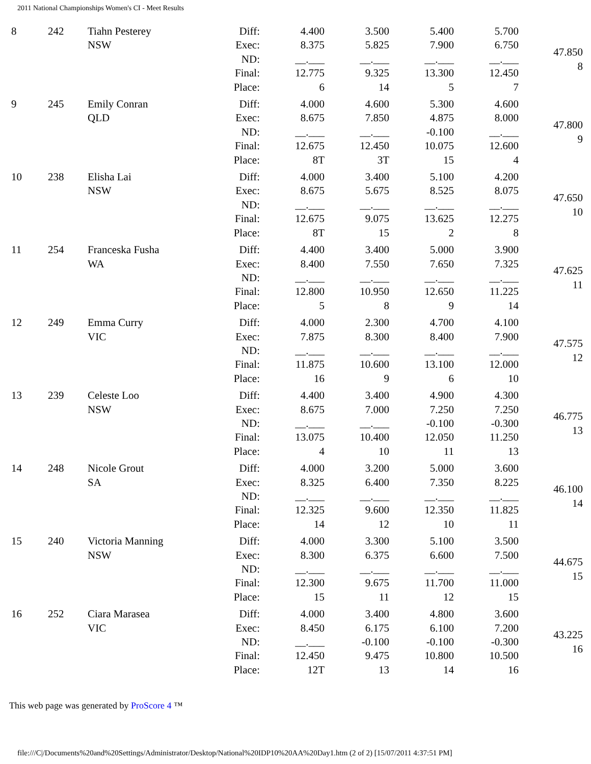2011 National Championships Women's CI - Meet Results
| 8 | 242 | Tiahn Pesterey NSW | Diff: Exec: ND: Final: Place: | 4.400 8.375 __.___ 12.775 6 | 3.500 5.825 __.___ 9.325 14 | 5.400 7.900 __.___ 13.300 5 | 5.700 6.750 __.___ 12.450 7 | 47.850 8 |
| 9 | 245 | Emily Conran QLD | Diff: Exec: ND: Final: Place: | 4.000 8.675 __.___ 12.675 8T | 4.600 7.850 __.___ 12.450 3T | 5.300 4.875 -0.100 10.075 15 | 4.600 8.000 __.___ 12.600 4 | 47.800 9 |
| 10 | 238 | Elisha Lai NSW | Diff: Exec: ND: Final: Place: | 4.000 8.675 __.___ 12.675 8T | 3.400 5.675 __.___ 9.075 15 | 5.100 8.525 __.___ 13.625 2 | 4.200 8.075 __.___ 12.275 8 | 47.650 10 |
| 11 | 254 | Franceska Fusha WA | Diff: Exec: ND: Final: Place: | 4.400 8.400 __.___ 12.800 5 | 3.400 7.550 __.___ 10.950 8 | 5.000 7.650 __.___ 12.650 9 | 3.900 7.325 __.___ 11.225 14 | 47.625 11 |
| 12 | 249 | Emma Curry VIC | Diff: Exec: ND: Final: Place: | 4.000 7.875 __.___ 11.875 16 | 2.300 8.300 __.___ 10.600 9 | 4.700 8.400 __.___ 13.100 6 | 4.100 7.900 __.___ 12.000 10 | 47.575 12 |
| 13 | 239 | Celeste Loo NSW | Diff: Exec: ND: Final: Place: | 4.400 8.675 __.___ 13.075 4 | 3.400 7.000 __.___ 10.400 10 | 4.900 7.250 -0.100 12.050 11 | 4.300 7.250 -0.300 11.250 13 | 46.775 13 |
| 14 | 248 | Nicole Grout SA | Diff: Exec: ND: Final: Place: | 4.000 8.325 __.___ 12.325 14 | 3.200 6.400 __.___ 9.600 12 | 5.000 7.350 __.___ 12.350 10 | 3.600 8.225 __.___ 11.825 11 | 46.100 14 |
| 15 | 240 | Victoria Manning NSW | Diff: Exec: ND: Final: Place: | 4.000 8.300 __.___ 12.300 15 | 3.300 6.375 __.___ 9.675 11 | 5.100 6.600 __.___ 11.700 12 | 3.500 7.500 __.___ 11.000 15 | 44.675 15 |
| 16 | 252 | Ciara Marasea VIC | Diff: Exec: ND: Final: Place: | 4.000 8.450 __.___ 12.450 12T | 3.400 6.175 -0.100 9.475 13 | 4.800 6.100 -0.100 10.800 14 | 3.600 7.200 -0.300 10.500 16 | 43.225 16 |
This web page was generated by ProScore 4 ™
file:///C|/Documents%20and%20Settings/Administrator/Desktop/National%20IDP10%20AA%20Day1.htm (2 of 2) [15/07/2011 4:37:51 PM]